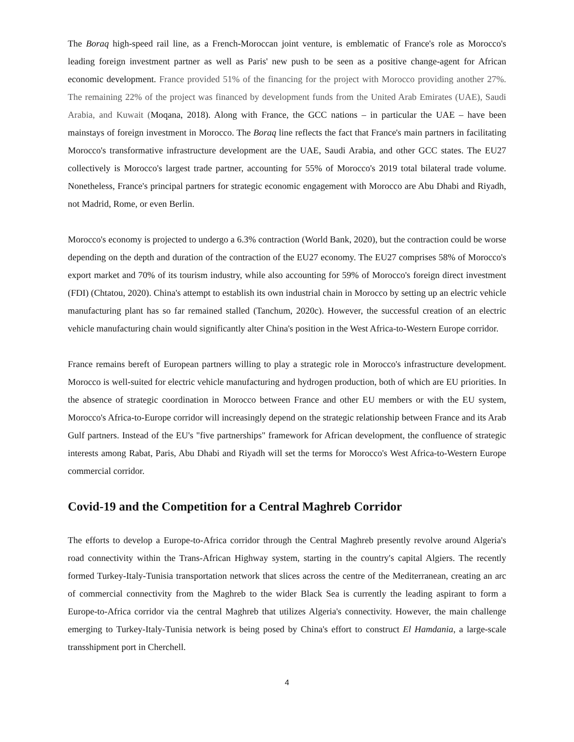The Boraq high-speed rail line, as a French-Moroccan joint venture, is emblematic of France's role as Morocco's leading foreign investment partner as well as Paris' new push to be seen as a positive change-agent for African economic development. France provided 51% of the financing for the project with Morocco providing another 27%. The remaining 22% of the project was financed by development funds from the United Arab Emirates (UAE), Saudi Arabia, and Kuwait (Moqana, 2018). Along with France, the GCC nations – in particular the UAE – have been mainstays of foreign investment in Morocco. The Boraq line reflects the fact that France's main partners in facilitating Morocco's transformative infrastructure development are the UAE, Saudi Arabia, and other GCC states. The EU27 collectively is Morocco's largest trade partner, accounting for 55% of Morocco's 2019 total bilateral trade volume. Nonetheless, France's principal partners for strategic economic engagement with Morocco are Abu Dhabi and Riyadh, not Madrid, Rome, or even Berlin.
Morocco's economy is projected to undergo a 6.3% contraction (World Bank, 2020), but the contraction could be worse depending on the depth and duration of the contraction of the EU27 economy. The EU27 comprises 58% of Morocco's export market and 70% of its tourism industry, while also accounting for 59% of Morocco's foreign direct investment (FDI) (Chtatou, 2020). China's attempt to establish its own industrial chain in Morocco by setting up an electric vehicle manufacturing plant has so far remained stalled (Tanchum, 2020c). However, the successful creation of an electric vehicle manufacturing chain would significantly alter China's position in the West Africa-to-Western Europe corridor.
France remains bereft of European partners willing to play a strategic role in Morocco's infrastructure development. Morocco is well-suited for electric vehicle manufacturing and hydrogen production, both of which are EU priorities. In the absence of strategic coordination in Morocco between France and other EU members or with the EU system, Morocco's Africa-to-Europe corridor will increasingly depend on the strategic relationship between France and its Arab Gulf partners. Instead of the EU's "five partnerships" framework for African development, the confluence of strategic interests among Rabat, Paris, Abu Dhabi and Riyadh will set the terms for Morocco's West Africa-to-Western Europe commercial corridor.
Covid-19 and the Competition for a Central Maghreb Corridor
The efforts to develop a Europe-to-Africa corridor through the Central Maghreb presently revolve around Algeria's road connectivity within the Trans-African Highway system, starting in the country's capital Algiers. The recently formed Turkey-Italy-Tunisia transportation network that slices across the centre of the Mediterranean, creating an arc of commercial connectivity from the Maghreb to the wider Black Sea is currently the leading aspirant to form a Europe-to-Africa corridor via the central Maghreb that utilizes Algeria's connectivity. However, the main challenge emerging to Turkey-Italy-Tunisia network is being posed by China's effort to construct El Hamdania, a large-scale transshipment port in Cherchell.
4